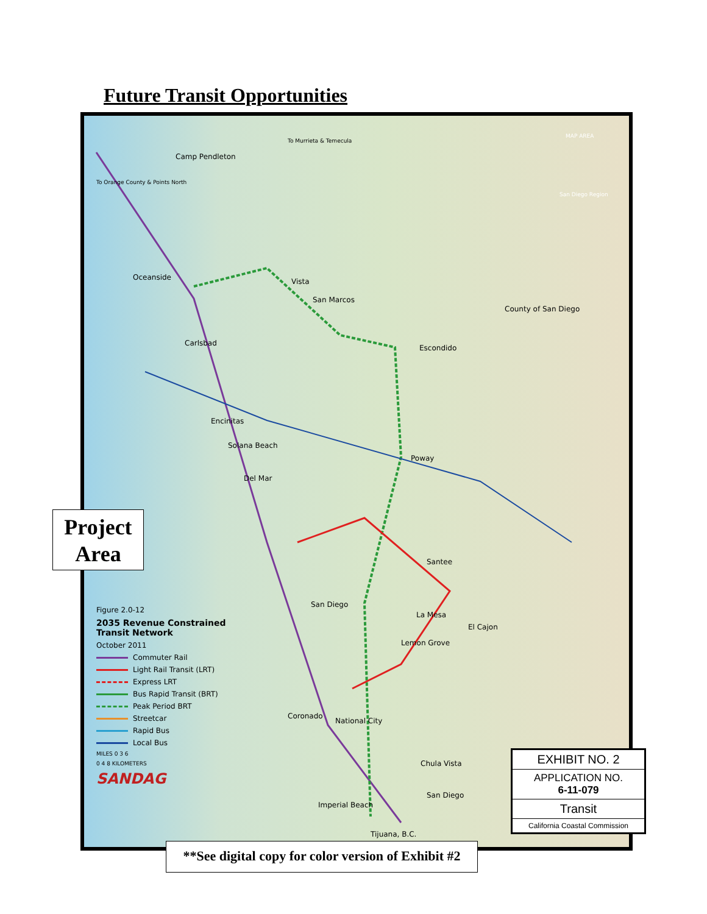Future Transit Opportunities
Camp Pendleton
Oceanside Vista
San Marcos
County of San Diego
Carlsbad
Escondido
Encinitas
Solana Beach
Poway
Del Mar
Santee
San Diego
La Mesa
El Cajon
Lemon Grove
Coronado
National City
Chula Vista
San Diego
Imperial Beach
Tijuana, B.C.
MAP AREA
San Diego Region
To Orange County & Points North
To Murrieta & Temecula
Project
Area
Figure 2.0-12
2035 Revenue Constrained
Transit Network
October 2011
Commuter Rail
Light Rail Transit (LRT)
Express LRT
Bus Rapid Transit (BRT)
Peak Period BRT
Streetcar
Rapid Bus
Local Bus
MILES 0 3 6
0 4 8 KILOMETERS
SANDAG
EXHIBIT NO. 2
APPLICATION NO.
6-11-079
Transit
California Coastal Commission
**See digital copy for color version of Exhibit #2